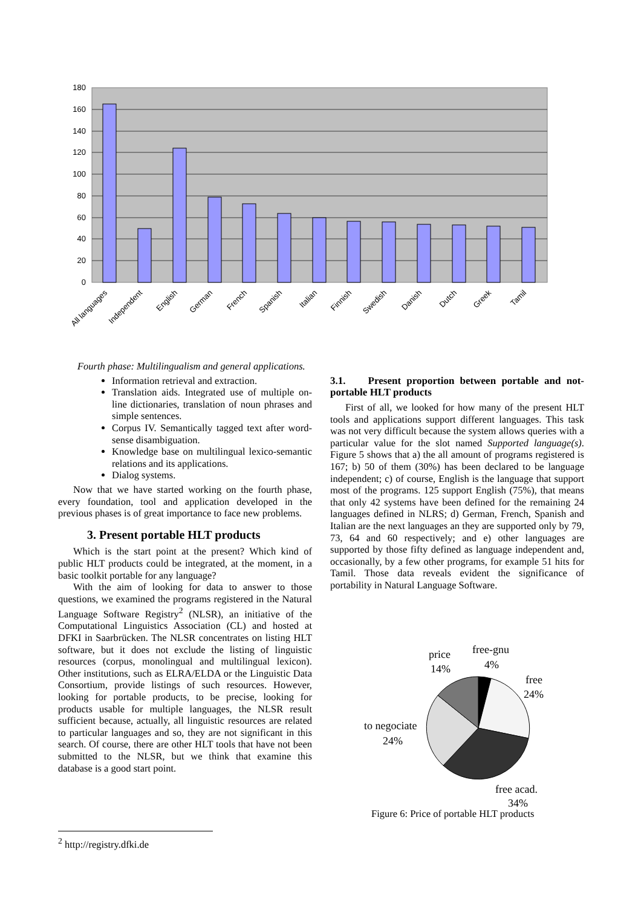180
160
140
120
100
80
60
40
20
0
All languages
Independent
English
German
French
Spanish
Italian
Finnish
Swedish
Danish
Dutch
Greek
Tamil
Fourth phase: Multilingualism and general applications.
Information retrieval and extraction.
Translation aids. Integrated use of multiple on-line dictionaries, translation of noun phrases and simple sentences.
Corpus IV. Semantically tagged text after word-sense disambiguation.
Knowledge base on multilingual lexico-semantic relations and its applications.
Dialog systems.
Now that we have started working on the fourth phase, every foundation, tool and application developed in the previous phases is of great importance to face new problems.
3. Present portable HLT products
Which is the start point at the present? Which kind of public HLT products could be integrated, at the moment, in a basic toolkit portable for any language?
With the aim of looking for data to answer to those questions, we examined the programs registered in the Natural Language Software Registry<sup>2</sup> (NLSR), an initiative of the Computational Linguistics Association (CL) and hosted at DFKI in Saarbrücken. The NLSR concentrates on listing HLT software, but it does not exclude the listing of linguistic resources (corpus, monolingual and multilingual lexicon). Other institutions, such as ELRA/ELDA or the Linguistic Data Consortium, provide listings of such resources. However, looking for portable products, to be precise, looking for products usable for multiple languages, the NLSR result sufficient because, actually, all linguistic resources are related to particular languages and so, they are not significant in this search. Of course, there are other HLT tools that have not been submitted to the NLSR, but we think that examine this database is a good start point.
3.1. Present proportion between portable and not-portable HLT products
First of all, we looked for how many of the present HLT tools and applications support different languages. This task was not very difficult because the system allows queries with a particular value for the slot named Supported language(s). Figure 5 shows that a) the all amount of programs registered is 167; b) 50 of them (30%) has been declared to be language independent; c) of course, English is the language that support most of the programs. 125 support English (75%), that means that only 42 systems have been defined for the remaining 24 languages defined in NLRS; d) German, French, Spanish and Italian are the next languages an they are supported only by 79, 73, 64 and 60 respectively; and e) other languages are supported by those fifty defined as language independent and, occasionally, by a few other programs, for example 51 hits for Tamil. Those data reveals evident the significance of portability in Natural Language Software.
price
14%
free-gnu
4%
free
24%
to negociate
24%
free acad.
34%
Figure 6: Price of portable HLT products
<sup>2</sup> http://registry.dfki.de